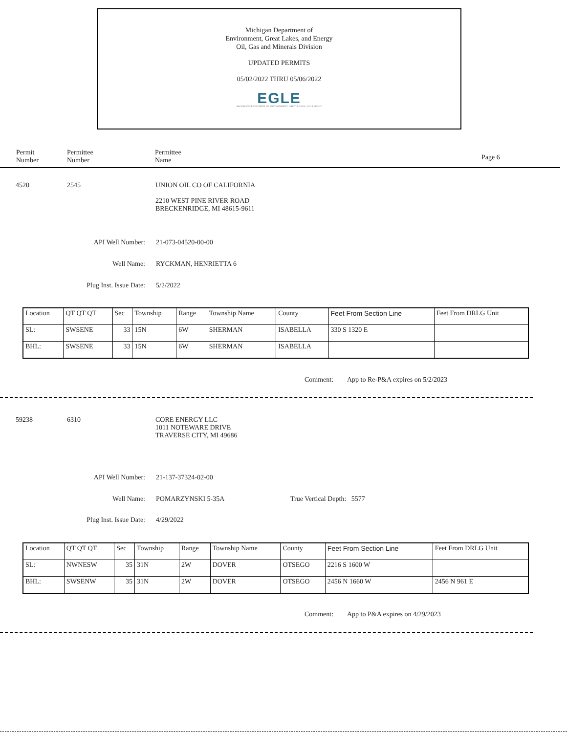Michigan Department of
Environment, Great Lakes, and Energy
Oil, Gas and Minerals Division
UPDATED PERMITS
05/02/2022 THRU 05/06/2022
EGLE
MICHIGAN DEPARTMENT OF ENVIRONMENT, GREAT LAKES, AND ENERGY
Permit
Number
Permittee
Number
Permittee
Name
Page 6
4520 2545
UNION OIL CO OF CALIFORNIA
2210 WEST PINE RIVER ROAD
BRECKENRIDGE, MI 48615-9611
API Well Number: 21-073-04520-00-00
Well Name: RYCKMAN, HENRIETTA 6
Plug Inst. Issue Date: 5/2/2022
| Location | QT QT QT | Sec | Township | Range | Township Name | County | Feet From Section Line | Feet From DRLG Unit |
| SL: | SWSENE | 33 | 15N | 6W | SHERMAN | ISABELLA | 330 S 1320 E | |
| BHL: | SWSENE | 33 | 15N | 6W | SHERMAN | ISABELLA | | |
Comment:
App to Re-P&A expires on 5/2/2023
59238 6310
CORE ENERGY LLC
1011 NOTEWARE DRIVE
TRAVERSE CITY, MI 49686
API Well Number: 21-137-37324-02-00
Well Name: POMARZYNSKI 5-35A True Vertical Depth: 5577
Plug Inst. Issue Date: 4/29/2022
| Location | QT QT QT | Sec | Township | Range | Township Name | County | Feet From Section Line | Feet From DRLG Unit |
| SL: | NWNESW | 35 | 31N | 2W | DOVER | OTSEGO | 2216 S 1600 W | |
| BHL: | SWSENW | 35 | 31N | 2W | DOVER | OTSEGO | 2456 N 1660 W | 2456 N 961 E |
Comment:
App to P&A expires on 4/29/2023